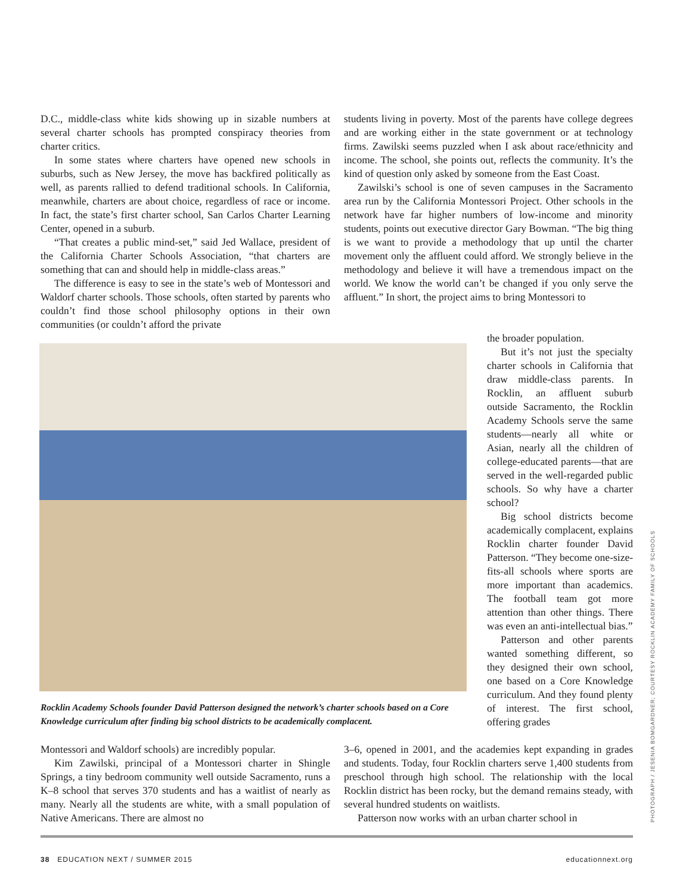D.C., middle-class white kids showing up in sizable numbers at several charter schools has prompted conspiracy theories from charter critics.
In some states where charters have opened new schools in suburbs, such as New Jersey, the move has backfired politically as well, as parents rallied to defend traditional schools. In California, meanwhile, charters are about choice, regardless of race or income. In fact, the state’s first charter school, San Carlos Charter Learning Center, opened in a suburb.
“That creates a public mind-set,” said Jed Wallace, president of the California Charter Schools Association, “that charters are something that can and should help in middle-class areas.”
The difference is easy to see in the state’s web of Montessori and Waldorf charter schools. Those schools, often started by parents who couldn’t find those school philosophy options in their own communities (or couldn’t afford the private
students living in poverty. Most of the parents have college degrees and are working either in the state government or at technology firms. Zawilski seems puzzled when I ask about race/ethnicity and income. The school, she points out, reflects the community. It’s the kind of question only asked by someone from the East Coast.
Zawilski’s school is one of seven campuses in the Sacramento area run by the California Montessori Project. Other schools in the network have far higher numbers of low-income and minority students, points out executive director Gary Bowman. “The big thing is we want to provide a methodology that up until the charter movement only the affluent could afford. We strongly believe in the methodology and believe it will have a tremendous impact on the world. We know the world can’t be changed if you only serve the affluent.” In short, the project aims to bring Montessori to
the broader population.
But it’s not just the specialty charter schools in California that draw middle-class parents. In Rocklin, an affluent suburb outside Sacramento, the Rocklin Academy Schools serve the same students—nearly all white or Asian, nearly all the children of college-educated parents—that are served in the well-regarded public schools. So why have a charter school?
Big school districts become academically complacent, explains Rocklin charter founder David Patterson. “They become one-size-fits-all schools where sports are more important than academics. The football team got more attention than other things. There was even an anti-intellectual bias.”
Patterson and other parents wanted something different, so they designed their own school, one based on a Core Knowledge curriculum. And they found plenty of interest. The first school, offering grades
Rocklin Academy Schools founder David Patterson designed the network’s charter schools based on a Core Knowledge curriculum after finding big school districts to be academically complacent.
Montessori and Waldorf schools) are incredibly popular.
Kim Zawilski, principal of a Montessori charter in Shingle Springs, a tiny bedroom community well outside Sacramento, runs a K–8 school that serves 370 students and has a waitlist of nearly as many. Nearly all the students are white, with a small population of Native Americans. There are almost no
3–6, opened in 2001, and the academies kept expanding in grades and students. Today, four Rocklin charters serve 1,400 students from preschool through high school. The relationship with the local Rocklin district has been rocky, but the demand remains steady, with several hundred students on waitlists.
Patterson now works with an urban charter school in
PHOTOGRAPH / JESENIA BOMGARDNER; COURTESY ROCKLIN ACADEMY FAMILY OF SCHOOLS
38 EDUCATION NEXT / SUMMER 2015 educationnext.org